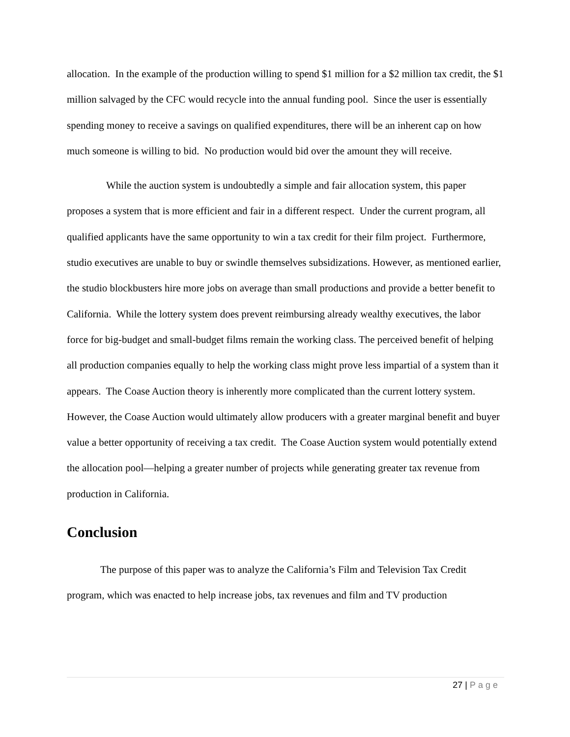allocation. In the example of the production willing to spend $1 million for a $2 million tax credit, the $1 million salvaged by the CFC would recycle into the annual funding pool. Since the user is essentially spending money to receive a savings on qualified expenditures, there will be an inherent cap on how much someone is willing to bid. No production would bid over the amount they will receive.
While the auction system is undoubtedly a simple and fair allocation system, this paper proposes a system that is more efficient and fair in a different respect. Under the current program, all qualified applicants have the same opportunity to win a tax credit for their film project. Furthermore, studio executives are unable to buy or swindle themselves subsidizations. However, as mentioned earlier, the studio blockbusters hire more jobs on average than small productions and provide a better benefit to California. While the lottery system does prevent reimbursing already wealthy executives, the labor force for big-budget and small-budget films remain the working class. The perceived benefit of helping all production companies equally to help the working class might prove less impartial of a system than it appears. The Coase Auction theory is inherently more complicated than the current lottery system. However, the Coase Auction would ultimately allow producers with a greater marginal benefit and buyer value a better opportunity of receiving a tax credit. The Coase Auction system would potentially extend the allocation pool—helping a greater number of projects while generating greater tax revenue from production in California.
Conclusion
The purpose of this paper was to analyze the California’s Film and Television Tax Credit program, which was enacted to help increase jobs, tax revenues and film and TV production
27 | Page